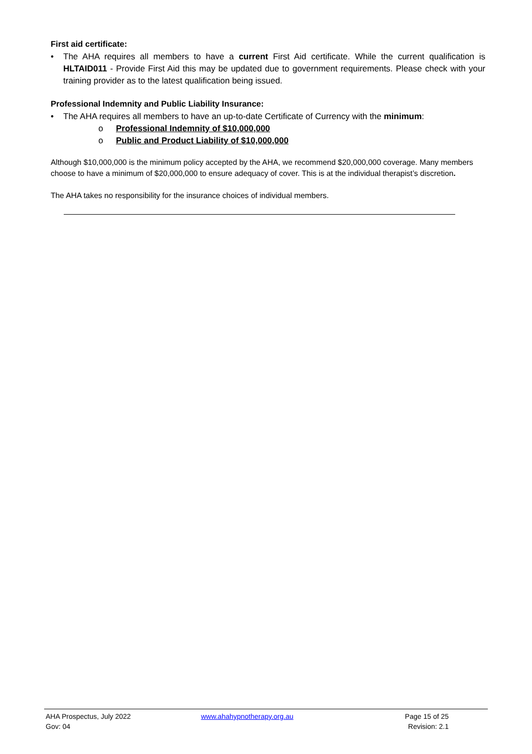First aid certificate:
• The AHA requires all members to have a current First Aid certificate. While the current qualification is HLTAID011 - Provide First Aid this may be updated due to government requirements. Please check with your training provider as to the latest qualification being issued.
Professional Indemnity and Public Liability Insurance:
• The AHA requires all members to have an up-to-date Certificate of Currency with the minimum:
o Professional Indemnity of $10,000,000
o Public and Product Liability of $10,000,000
Although $10,000,000 is the minimum policy accepted by the AHA, we recommend $20,000,000 coverage. Many members choose to have a minimum of $20,000,000 to ensure adequacy of cover. This is at the individual therapist’s discretion.
The AHA takes no responsibility for the insurance choices of individual members.
AHA Prospectus, July 2022
Gov: 04
www.ahahypnotherapy.org.au Page 15 of 25
Revision: 2.1